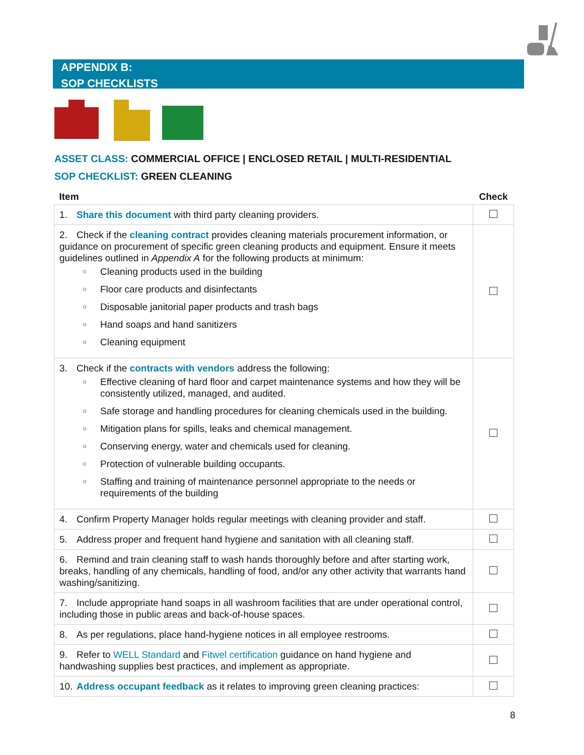APPENDIX B:
SOP CHECKLISTS
ASSET CLASS: COMMERCIAL OFFICE | ENCLOSED RETAIL | MULTI-RESIDENTIAL
SOP CHECKLIST: GREEN CLEANING
| Item | Check |
| --- | --- |
| 1. Share this document with third party cleaning providers. | |
| 2. Check if the cleaning contract provides cleaning materials procurement information, or guidance on procurement of specific green cleaning products and equipment. Ensure it meets guidelines outlined in Appendix A for the following products at minimum: ○ Cleaning products used in the building ○ Floor care products and disinfectants ○ Disposable janitorial paper products and trash bags ○ Hand soaps and hand sanitizers ○ Cleaning equipment | |
| 3. Check if the contracts with vendors address the following: ○ Effective cleaning of hard floor and carpet maintenance systems and how they will be consistently utilized, managed, and audited. ○ Safe storage and handling procedures for cleaning chemicals used in the building. ○ Mitigation plans for spills, leaks and chemical management. ○ Conserving energy, water and chemicals used for cleaning. ○ Protection of vulnerable building occupants. ○ Staffing and training of maintenance personnel appropriate to the needs or requirements of the building | |
| 4. Confirm Property Manager holds regular meetings with cleaning provider and staff. | |
| 5. Address proper and frequent hand hygiene and sanitation with all cleaning staff. | |
| 6. Remind and train cleaning staff to wash hands thoroughly before and after starting work, breaks, handling of any chemicals, handling of food, and/or any other activity that warrants hand washing/sanitizing. | |
| 7. Include appropriate hand soaps in all washroom facilities that are under operational control, including those in public areas and back-of-house spaces. | |
| 8. As per regulations, place hand-hygiene notices in all employee restrooms. | |
| 9. Refer to WELL Standard and Fitwel certification guidance on hand hygiene and handwashing supplies best practices, and implement as appropriate. | |
| 10. Address occupant feedback as it relates to improving green cleaning practices: | |
8